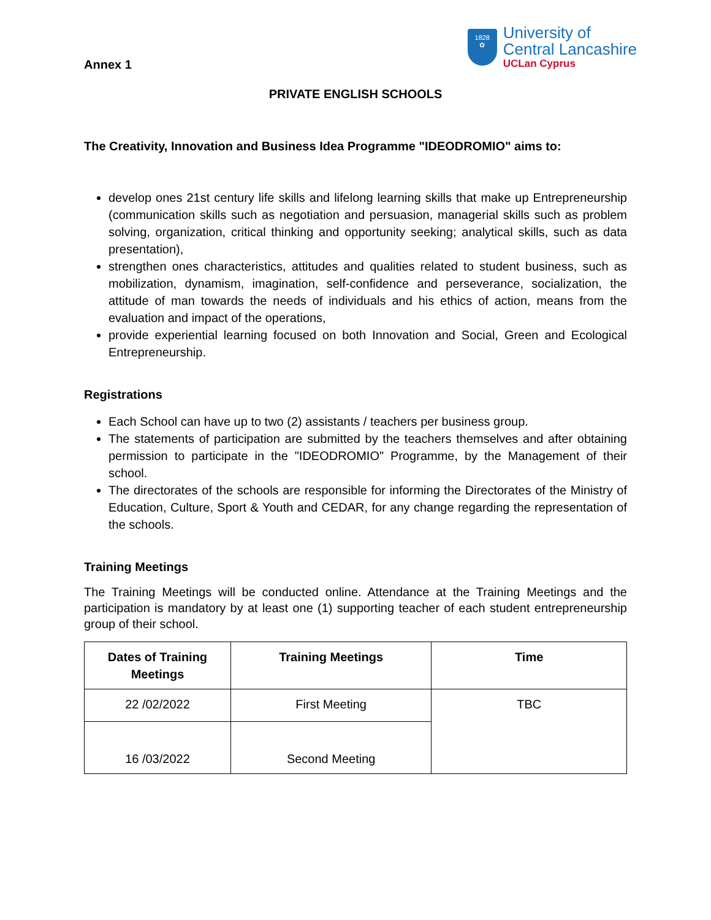Annex 1
1828
✿
University of
Central Lancashire
UCLan Cyprus
PRIVATE ENGLISH SCHOOLS
The Creativity, Innovation and Business Idea Programme "IDEODROMIO" aims to:
develop ones 21st century life skills and lifelong learning skills that make up Entrepreneurship (communication skills such as negotiation and persuasion, managerial skills such as problem solving, organization, critical thinking and opportunity seeking; analytical skills, such as data presentation),
strengthen ones characteristics, attitudes and qualities related to student business, such as mobilization, dynamism, imagination, self-confidence and perseverance, socialization, the attitude of man towards the needs of individuals and his ethics of action, means from the evaluation and impact of the operations,
provide experiential learning focused on both Innovation and Social, Green and Ecological Entrepreneurship.
Registrations
Each School can have up to two (2) assistants / teachers per business group.
The statements of participation are submitted by the teachers themselves and after obtaining permission to participate in the "IDEODROMIO" Programme, by the Management of their school.
The directorates of the schools are responsible for informing the Directorates of the Ministry of Education, Culture, Sport & Youth and CEDAR, for any change regarding the representation of the schools.
Training Meetings
The Training Meetings will be conducted online. Attendance at the Training Meetings and the participation is mandatory by at least one (1) supporting teacher of each student entrepreneurship group of their school.
| Dates of Training Meetings | Training Meetings | Time |
| --- | --- | --- |
| 22 /02/2022 | First Meeting | TBC |
| 16 /03/2022 | Second Meeting | |